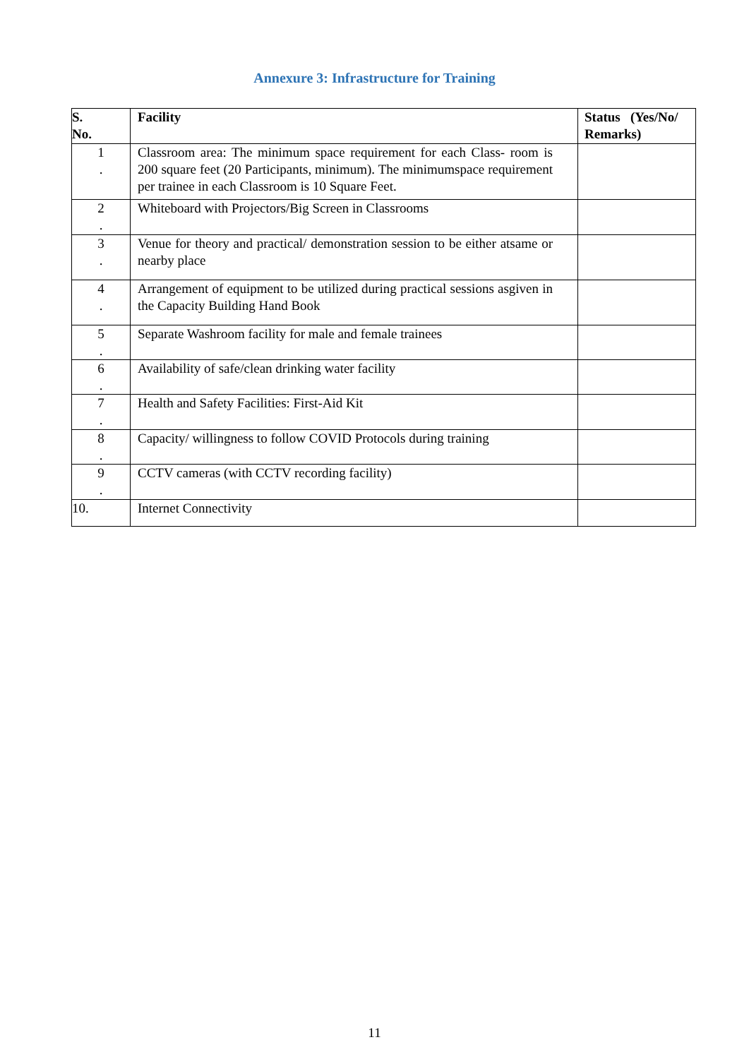Annexure 3: Infrastructure for Training
| S. No. | Facility | Status (Yes/No/ Remarks) |
| --- | --- | --- |
| 1 . | Classroom area: The minimum space requirement for each Class- room is 200 square feet (20 Participants, minimum). The minimumspace requirement per trainee in each Classroom is 10 Square Feet. | |
| 2 . | Whiteboard with Projectors/Big Screen in Classrooms | |
| 3 . | Venue for theory and practical/ demonstration session to be either atsame or nearby place | |
| 4 . | Arrangement of equipment to be utilized during practical sessions asgiven in the Capacity Building Hand Book | |
| 5 . | Separate Washroom facility for male and female trainees | |
| 6 . | Availability of safe/clean drinking water facility | |
| 7 . | Health and Safety Facilities: First-Aid Kit | |
| 8 . | Capacity/ willingness to follow COVID Protocols during training | |
| 9 . | CCTV cameras (with CCTV recording facility) | |
| 10. | Internet Connectivity | |
11